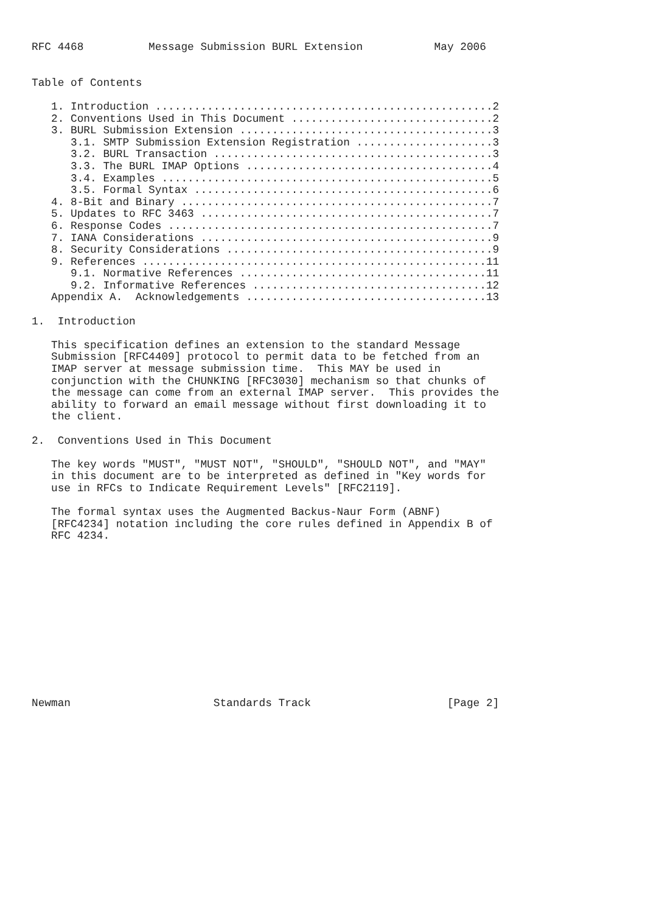RFC 4468          Message Submission BURL Extension           May 2006


Table of Contents

   1. Introduction ....................................................2
   2. Conventions Used in This Document ...............................2
   3. BURL Submission Extension .......................................3
      3.1. SMTP Submission Extension Registration .....................3
      3.2. BURL Transaction ...........................................3
      3.3. The BURL IMAP Options ......................................4
      3.4. Examples ...................................................5
      3.5. Formal Syntax ..............................................6
   4. 8-Bit and Binary ................................................7
   5. Updates to RFC 3463 .............................................7
   6. Response Codes ..................................................7
   7. IANA Considerations .............................................9
   8. Security Considerations .........................................9
   9. References .....................................................11
      9.1. Normative References ......................................11
      9.2. Informative References ....................................12
   Appendix A.  Acknowledgements .....................................13

1.  Introduction

   This specification defines an extension to the standard Message
   Submission [RFC4409] protocol to permit data to be fetched from an
   IMAP server at message submission time.  This MAY be used in
   conjunction with the CHUNKING [RFC3030] mechanism so that chunks of
   the message can come from an external IMAP server.  This provides the
   ability to forward an email message without first downloading it to
   the client.

2.  Conventions Used in This Document

   The key words "MUST", "MUST NOT", "SHOULD", "SHOULD NOT", and "MAY"
   in this document are to be interpreted as defined in "Key words for
   use in RFCs to Indicate Requirement Levels" [RFC2119].

   The formal syntax uses the Augmented Backus-Naur Form (ABNF)
   [RFC4234] notation including the core rules defined in Appendix B of
   RFC 4234.













Newman                      Standards Track                     [Page 2]